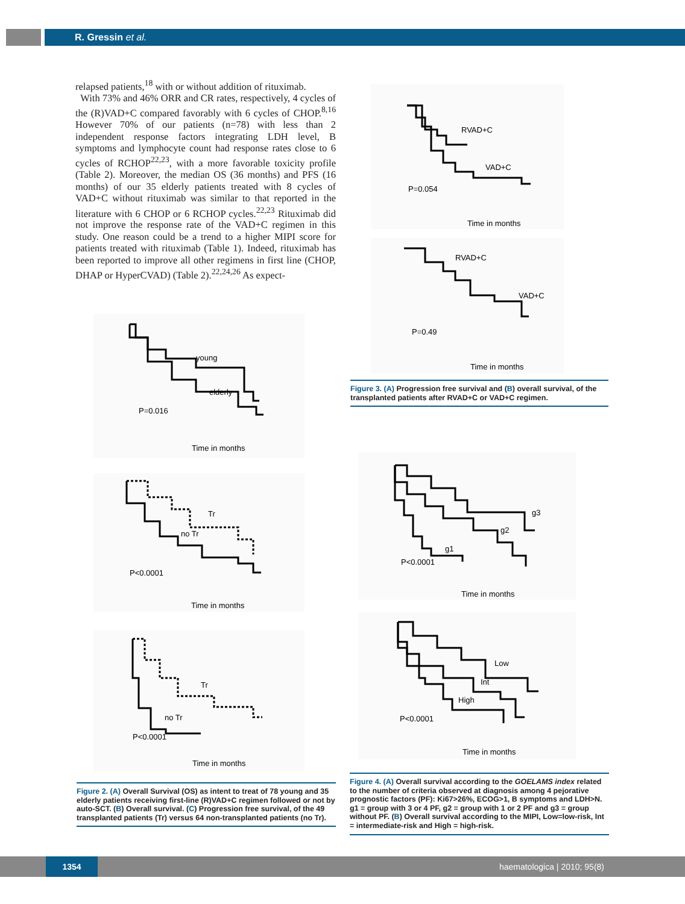R. Gressin et al.
relapsed patients,<sup>18</sup> with or without addition of rituximab.
With 73% and 46% ORR and CR rates, respectively, 4 cycles of the (R)VAD+C compared favorably with 6 cycles of CHOP.<sup>8,16</sup> However 70% of our patients (n=78) with less than 2 independent response factors integrating LDH level, B symptoms and lymphocyte count had response rates close to 6 cycles of RCHOP<sup>22,23</sup>, with a more favorable toxicity profile (Table 2). Moreover, the median OS (36 months) and PFS (16 months) of our 35 elderly patients treated with 8 cycles of VAD+C without rituximab was similar to that reported in the literature with 6 CHOP or 6 RCHOP cycles.<sup>22,23</sup> Rituximab did not improve the response rate of the VAD+C regimen in this study. One reason could be a trend to a higher MIPI score for patients treated with rituximab (Table 1). Indeed, rituximab has been reported to improve all other regimens in first line (CHOP, DHAP or HyperCVAD) (Table 2).<sup>22,24,26</sup> As expect-
RVAD+C
VAD+C
P=0.054
Time in months
RVAD+C
VAD+C
P=0.49
Time in months
Figure 3. (A) Progression free survival and (B) overall survival, of the transplanted patients after RVAD+C or VAD+C regimen.
young
elderly
P=0.016
Time in months
Tr
no Tr
P<0.0001
Time in months
Tr
no Tr
P<0.0001
Time in months
Figure 2. (A) Overall Survival (OS) as intent to treat of 78 young and 35 elderly patients receiving first-line (R)VAD+C regimen followed or not by auto-SCT. (B) Overall survival. (C) Progression free survival, of the 49 transplanted patients (Tr) versus 64 non-transplanted patients (no Tr).
g3
g2
g1
P<0.0001
Time in months
Low
Int
High
P<0.0001
Time in months
Figure 4. (A) Overall survival according to the GOELAMS index related to the number of criteria observed at diagnosis among 4 pejorative prognostic factors (PF): Ki67>26%, ECOG>1, B symptoms and LDH>N. g1 = group with 3 or 4 PF, g2 = group with 1 or 2 PF and g3 = group without PF. (B) Overall survival according to the MIPI, Low=low-risk, Int = intermediate-risk and High = high-risk.
1354 haematologica | 2010; 95(8)